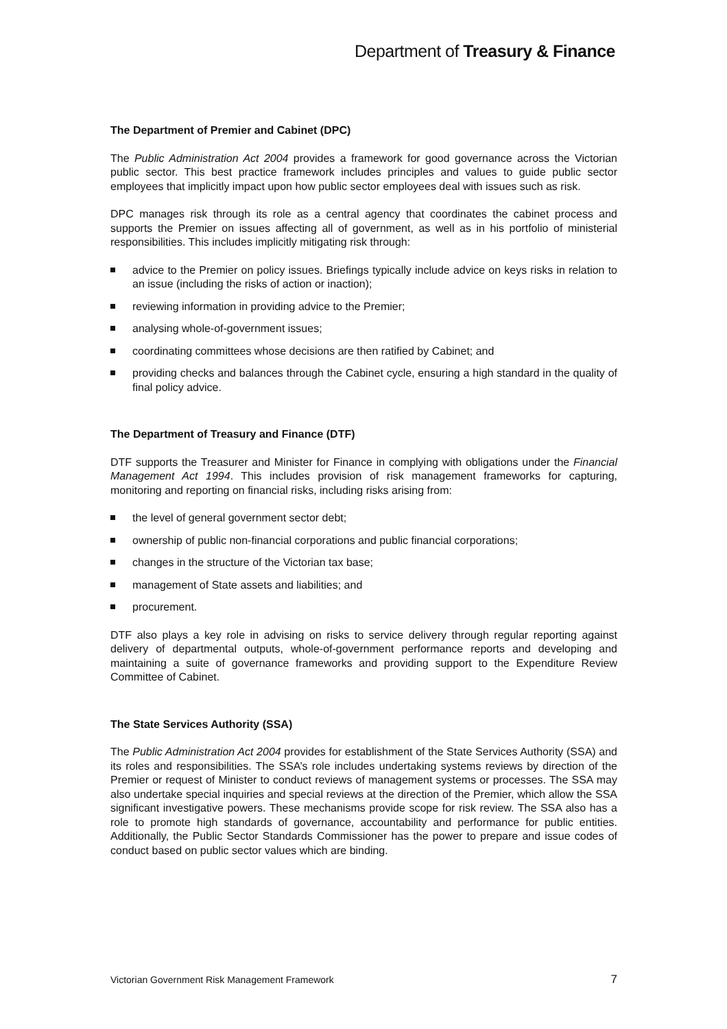Department of Treasury & Finance
The Department of Premier and Cabinet (DPC)
The Public Administration Act 2004 provides a framework for good governance across the Victorian public sector. This best practice framework includes principles and values to guide public sector employees that implicitly impact upon how public sector employees deal with issues such as risk.
DPC manages risk through its role as a central agency that coordinates the cabinet process and supports the Premier on issues affecting all of government, as well as in his portfolio of ministerial responsibilities. This includes implicitly mitigating risk through:
advice to the Premier on policy issues. Briefings typically include advice on keys risks in relation to an issue (including the risks of action or inaction);
reviewing information in providing advice to the Premier;
analysing whole-of-government issues;
coordinating committees whose decisions are then ratified by Cabinet; and
providing checks and balances through the Cabinet cycle, ensuring a high standard in the quality of final policy advice.
The Department of Treasury and Finance (DTF)
DTF supports the Treasurer and Minister for Finance in complying with obligations under the Financial Management Act 1994. This includes provision of risk management frameworks for capturing, monitoring and reporting on financial risks, including risks arising from:
the level of general government sector debt;
ownership of public non-financial corporations and public financial corporations;
changes in the structure of the Victorian tax base;
management of State assets and liabilities; and
procurement.
DTF also plays a key role in advising on risks to service delivery through regular reporting against delivery of departmental outputs, whole-of-government performance reports and developing and maintaining a suite of governance frameworks and providing support to the Expenditure Review Committee of Cabinet.
The State Services Authority (SSA)
The Public Administration Act 2004 provides for establishment of the State Services Authority (SSA) and its roles and responsibilities. The SSA’s role includes undertaking systems reviews by direction of the Premier or request of Minister to conduct reviews of management systems or processes. The SSA may also undertake special inquiries and special reviews at the direction of the Premier, which allow the SSA significant investigative powers. These mechanisms provide scope for risk review. The SSA also has a role to promote high standards of governance, accountability and performance for public entities. Additionally, the Public Sector Standards Commissioner has the power to prepare and issue codes of conduct based on public sector values which are binding.
Victorian Government Risk Management Framework 7